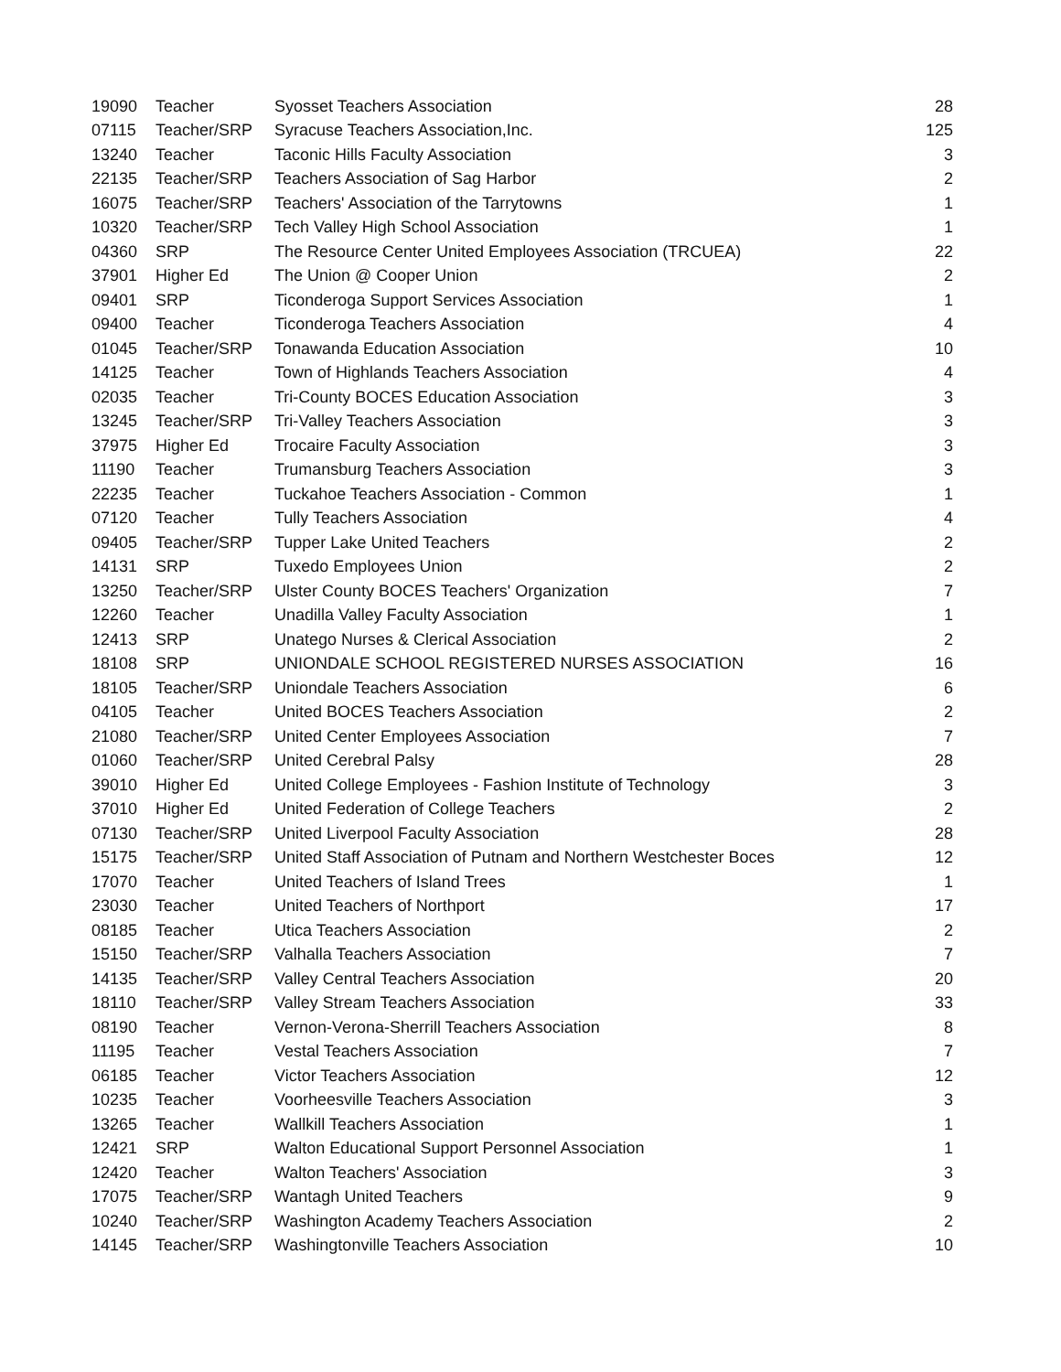| 19090 | Teacher | Syosset Teachers Association | 28 |
| 07115 | Teacher/SRP | Syracuse Teachers Association,Inc. | 125 |
| 13240 | Teacher | Taconic Hills Faculty Association | 3 |
| 22135 | Teacher/SRP | Teachers Association of Sag Harbor | 2 |
| 16075 | Teacher/SRP | Teachers' Association of the Tarrytowns | 1 |
| 10320 | Teacher/SRP | Tech Valley High School Association | 1 |
| 04360 | SRP | The Resource Center United Employees Association (TRCUEA) | 22 |
| 37901 | Higher Ed | The Union @ Cooper Union | 2 |
| 09401 | SRP | Ticonderoga Support Services Association | 1 |
| 09400 | Teacher | Ticonderoga Teachers Association | 4 |
| 01045 | Teacher/SRP | Tonawanda Education Association | 10 |
| 14125 | Teacher | Town of Highlands Teachers Association | 4 |
| 02035 | Teacher | Tri-County BOCES Education Association | 3 |
| 13245 | Teacher/SRP | Tri-Valley Teachers Association | 3 |
| 37975 | Higher Ed | Trocaire Faculty Association | 3 |
| 11190 | Teacher | Trumansburg Teachers Association | 3 |
| 22235 | Teacher | Tuckahoe Teachers Association - Common | 1 |
| 07120 | Teacher | Tully Teachers Association | 4 |
| 09405 | Teacher/SRP | Tupper Lake United Teachers | 2 |
| 14131 | SRP | Tuxedo Employees Union | 2 |
| 13250 | Teacher/SRP | Ulster County BOCES Teachers' Organization | 7 |
| 12260 | Teacher | Unadilla Valley Faculty Association | 1 |
| 12413 | SRP | Unatego Nurses & Clerical Association | 2 |
| 18108 | SRP | UNIONDALE SCHOOL REGISTERED NURSES ASSOCIATION | 16 |
| 18105 | Teacher/SRP | Uniondale Teachers Association | 6 |
| 04105 | Teacher | United BOCES Teachers Association | 2 |
| 21080 | Teacher/SRP | United Center Employees Association | 7 |
| 01060 | Teacher/SRP | United Cerebral Palsy | 28 |
| 39010 | Higher Ed | United College Employees - Fashion Institute of Technology | 3 |
| 37010 | Higher Ed | United Federation of College Teachers | 2 |
| 07130 | Teacher/SRP | United Liverpool Faculty Association | 28 |
| 15175 | Teacher/SRP | United Staff Association of Putnam and Northern Westchester Boces | 12 |
| 17070 | Teacher | United Teachers of Island Trees | 1 |
| 23030 | Teacher | United Teachers of Northport | 17 |
| 08185 | Teacher | Utica Teachers Association | 2 |
| 15150 | Teacher/SRP | Valhalla Teachers Association | 7 |
| 14135 | Teacher/SRP | Valley Central Teachers Association | 20 |
| 18110 | Teacher/SRP | Valley Stream Teachers Association | 33 |
| 08190 | Teacher | Vernon-Verona-Sherrill Teachers Association | 8 |
| 11195 | Teacher | Vestal Teachers Association | 7 |
| 06185 | Teacher | Victor Teachers Association | 12 |
| 10235 | Teacher | Voorheesville Teachers Association | 3 |
| 13265 | Teacher | Wallkill Teachers Association | 1 |
| 12421 | SRP | Walton Educational Support Personnel Association | 1 |
| 12420 | Teacher | Walton Teachers' Association | 3 |
| 17075 | Teacher/SRP | Wantagh United Teachers | 9 |
| 10240 | Teacher/SRP | Washington Academy Teachers Association | 2 |
| 14145 | Teacher/SRP | Washingtonville Teachers Association | 10 |